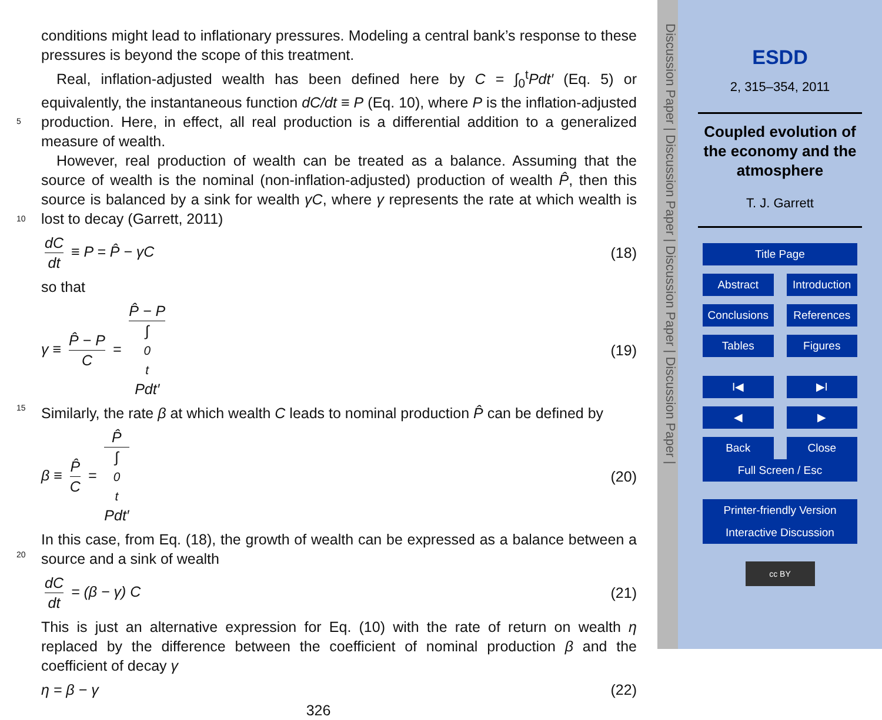conditions might lead to inflationary pressures. Modeling a central bank’s response to these pressures is beyond the scope of this treatment.
Real, inflation-adjusted wealth has been defined here by C = ∫<sub>0</sub><sup>t</sup>Pdt′ (Eq. 5) or equivalently, the instantaneous function dC/dt ≡ P (Eq. 10), where P is the inflation-adjusted production. Here, in effect, all real production is a differential addition to a generalized measure of wealth.
However, real production of wealth can be treated as a balance. Assuming that the source of wealth is the nominal (non-inflation-adjusted) production of wealth P̂, then this source is balanced by a sink for wealth γC, where γ represents the rate at which wealth is lost to decay (Garrett, 2011)
dC dt ≡ P = P̂ − γC (18)
so that
γ ≡ P̂ − P C = P̂ − P ∫<sub>0</sub><sup>t</sup>Pdt′ (19)
Similarly, the rate β at which wealth C leads to nominal production P̂ can be defined by
β ≡ P̂ C = P̂ ∫<sub>0</sub><sup>t</sup>Pdt′ (20)
In this case, from Eq. (18), the growth of wealth can be expressed as a balance between a source and a sink of wealth
dC dt = (β − γ) C (21)
This is just an alternative expression for Eq. (10) with the rate of return on wealth η replaced by the difference between the coefficient of nominal production β and the coefficient of decay γ
η = β − γ (22)
326
5
10
15
20
Discussion Paper | Discussion Paper | Discussion Paper | Discussion Paper |
ESDD
2, 315–354, 2011
Coupled evolution of
the economy and the
atmosphere
T. J. Garrett
Title Page
Abstract Introduction
Conclusions References
Tables Figures
I◀ ▶I
◀ ▶
Back Close
Full Screen / Esc
Printer-friendly Version
Interactive Discussion
cc BY